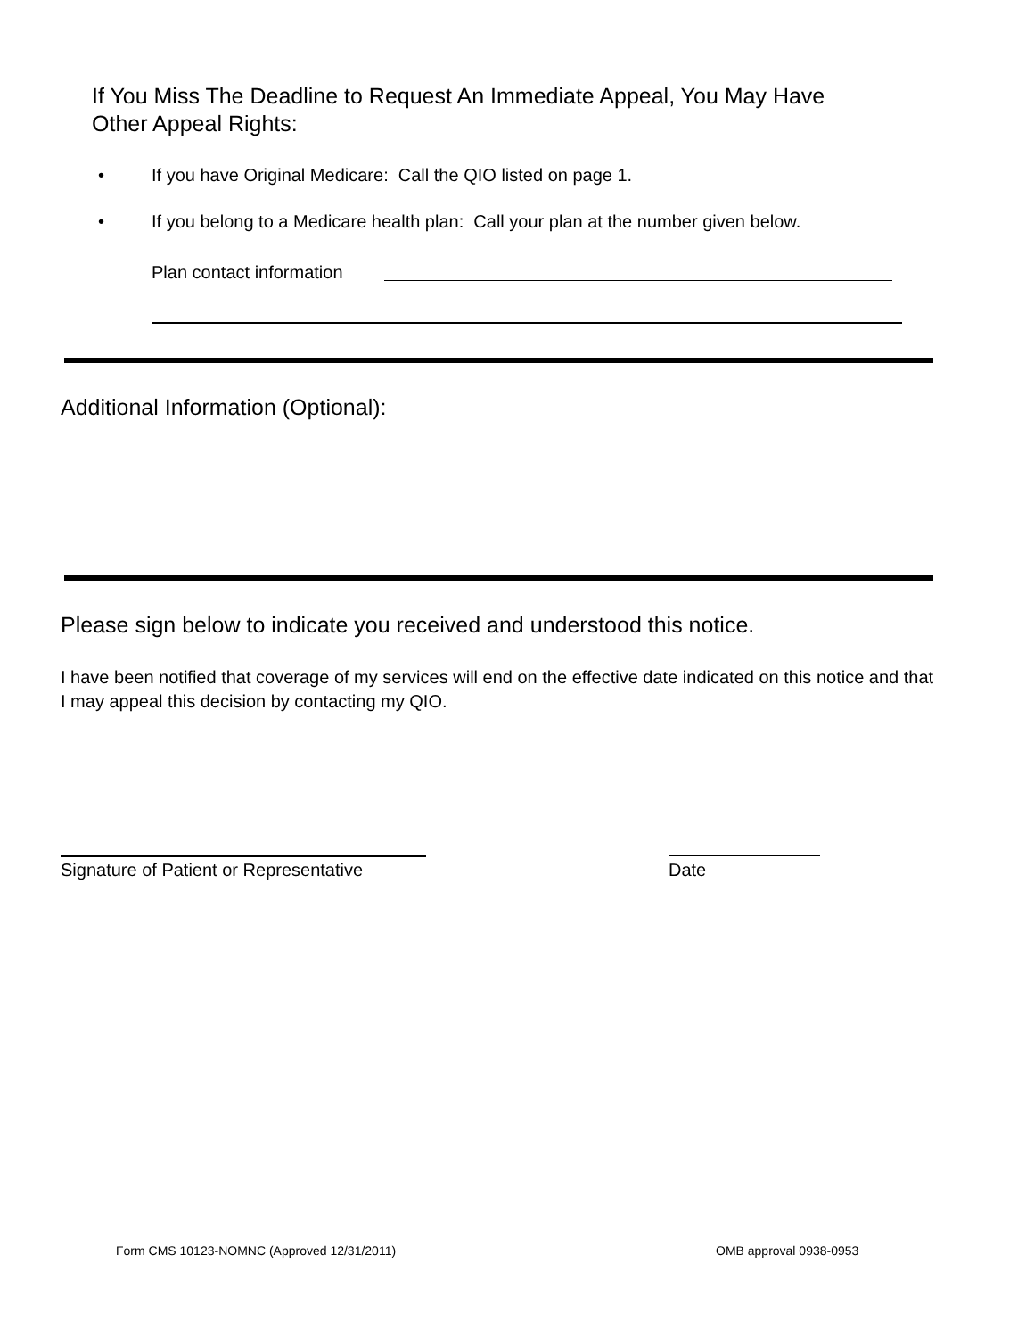If You Miss The Deadline to Request An Immediate Appeal, You May Have
Other Appeal Rights:
• If you have Original Medicare: Call the QIO listed on page 1.
• If you belong to a Medicare health plan: Call your plan at the number given below.
Plan contact information
Additional Information (Optional):
Please sign below to indicate you received and understood this notice.
I have been notified that coverage of my services will end on the effective date indicated on this notice and that I may appeal this decision by contacting my QIO.
Signature of Patient or Representative
Date
Form CMS 10123-NOMNC (Approved 12/31/2011)
OMB approval 0938-0953